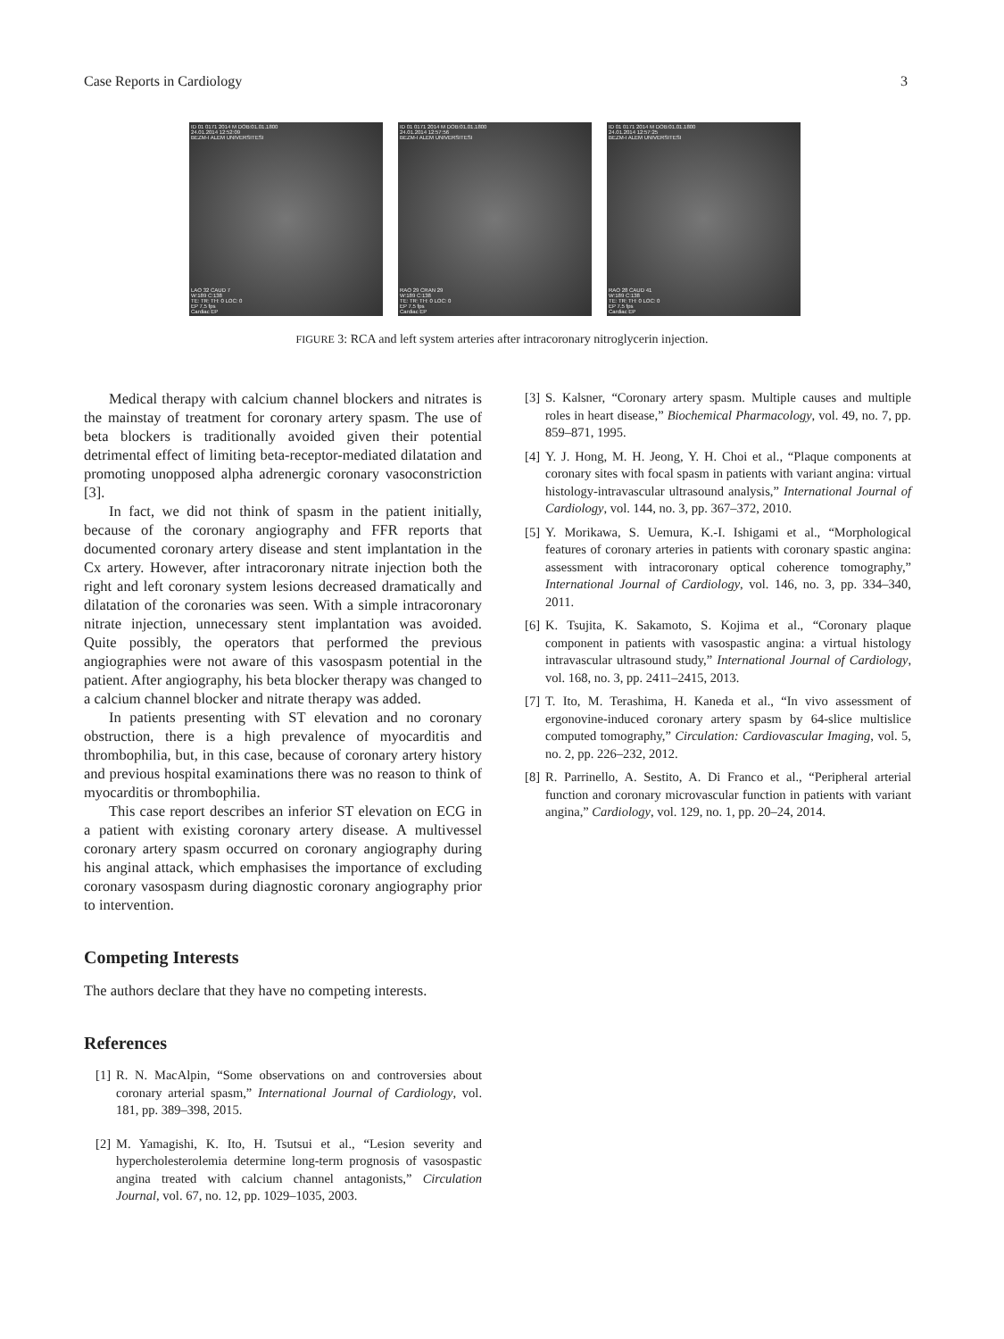Case Reports in Cardiology 3
ID 01 0171 2014 M DOB:01.01.1800
24.01.2014 12:52:09
BEZM-I ALEM UNIVERSITESI
LAO 32 CAUD 7
W:189 C:138
TE: TR: TH: 0 LOC: 0
EP 7.5 fps
Cardiac EP
ID 01 0171 2014 M DOB:01.01.1800
24.01.2014 12:57:56
BEZM-I ALEM UNIVERSITESI
RAO 29 CRAN 29
W:189 C:138
TE: TR: TH: 0 LOC: 0
EP 7.5 fps
Cardiac EP
ID 01 0171 2014 M DOB:01.01.1800
24.01.2014 12:57:25
BEZM-I ALEM UNIVERSITESI
RAO 28 CAUD 41
W:189 C:138
TE: TR: TH: 0 LOC: 0
EP 7.5 fps
Cardiac EP
FIGURE 3: RCA and left system arteries after intracoronary nitroglycerin injection.
Medical therapy with calcium channel blockers and nitrates is the mainstay of treatment for coronary artery spasm. The use of beta blockers is traditionally avoided given their potential detrimental effect of limiting beta-receptor-mediated dilatation and promoting unopposed alpha adrenergic coronary vasoconstriction [3].
In fact, we did not think of spasm in the patient initially, because of the coronary angiography and FFR reports that documented coronary artery disease and stent implantation in the Cx artery. However, after intracoronary nitrate injection both the right and left coronary system lesions decreased dramatically and dilatation of the coronaries was seen. With a simple intracoronary nitrate injection, unnecessary stent implantation was avoided. Quite possibly, the operators that performed the previous angiographies were not aware of this vasospasm potential in the patient. After angiography, his beta blocker therapy was changed to a calcium channel blocker and nitrate therapy was added.
In patients presenting with ST elevation and no coronary obstruction, there is a high prevalence of myocarditis and thrombophilia, but, in this case, because of coronary artery history and previous hospital examinations there was no reason to think of myocarditis or thrombophilia.
This case report describes an inferior ST elevation on ECG in a patient with existing coronary artery disease. A multivessel coronary artery spasm occurred on coronary angiography during his anginal attack, which emphasises the importance of excluding coronary vasospasm during diagnostic coronary angiography prior to intervention.
Competing Interests
The authors declare that they have no competing interests.
References
[1] R. N. MacAlpin, “Some observations on and controversies about coronary arterial spasm,” International Journal of Cardiology, vol. 181, pp. 389–398, 2015.
[2] M. Yamagishi, K. Ito, H. Tsutsui et al., “Lesion severity and hypercholesterolemia determine long-term prognosis of vasospastic angina treated with calcium channel antagonists,” Circulation Journal, vol. 67, no. 12, pp. 1029–1035, 2003.
[3] S. Kalsner, “Coronary artery spasm. Multiple causes and multiple roles in heart disease,” Biochemical Pharmacology, vol. 49, no. 7, pp. 859–871, 1995.
[4] Y. J. Hong, M. H. Jeong, Y. H. Choi et al., “Plaque components at coronary sites with focal spasm in patients with variant angina: virtual histology-intravascular ultrasound analysis,” International Journal of Cardiology, vol. 144, no. 3, pp. 367–372, 2010.
[5] Y. Morikawa, S. Uemura, K.-I. Ishigami et al., “Morphological features of coronary arteries in patients with coronary spastic angina: assessment with intracoronary optical coherence tomography,” International Journal of Cardiology, vol. 146, no. 3, pp. 334–340, 2011.
[6] K. Tsujita, K. Sakamoto, S. Kojima et al., “Coronary plaque component in patients with vasospastic angina: a virtual histology intravascular ultrasound study,” International Journal of Cardiology, vol. 168, no. 3, pp. 2411–2415, 2013.
[7] T. Ito, M. Terashima, H. Kaneda et al., “In vivo assessment of ergonovine-induced coronary artery spasm by 64-slice multislice computed tomography,” Circulation: Cardiovascular Imaging, vol. 5, no. 2, pp. 226–232, 2012.
[8] R. Parrinello, A. Sestito, A. Di Franco et al., “Peripheral arterial function and coronary microvascular function in patients with variant angina,” Cardiology, vol. 129, no. 1, pp. 20–24, 2014.